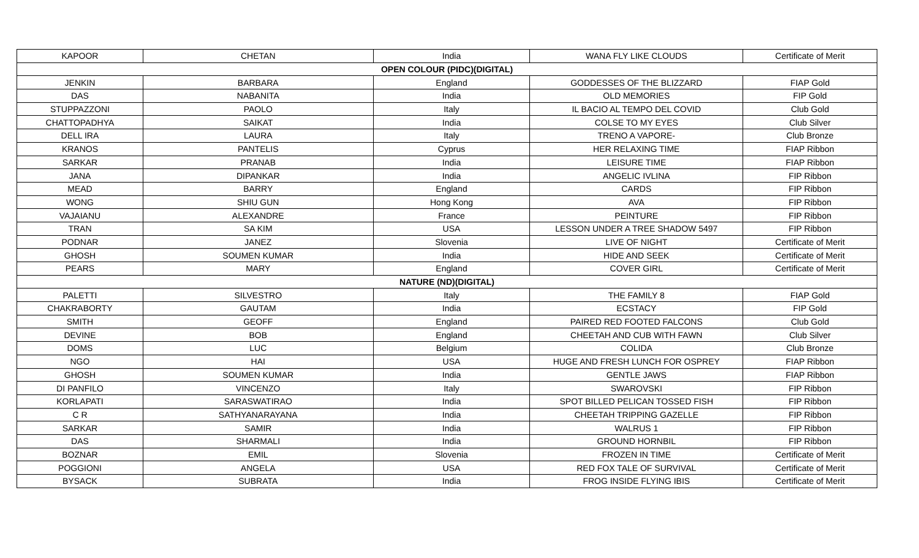| KAPOOR | CHETAN | India | WANA FLY LIKE CLOUDS | Certificate of Merit |
| OPEN COLOUR (PIDC)(DIGITAL) | | | | |
| JENKIN | BARBARA | England | GODDESSES OF THE BLIZZARD | FIAP Gold |
| DAS | NABANITA | India | OLD MEMORIES | FIP Gold |
| STUPPAZZONI | PAOLO | Italy | IL BACIO AL TEMPO DEL COVID | Club Gold |
| CHATTOPADHYA | SAIKAT | India | COLSE TO MY EYES | Club Silver |
| DELL IRA | LAURA | Italy | TRENO A VAPORE- | Club Bronze |
| KRANOS | PANTELIS | Cyprus | HER RELAXING TIME | FIAP Ribbon |
| SARKAR | PRANAB | India | LEISURE TIME | FIAP Ribbon |
| JANA | DIPANKAR | India | ANGELIC IVLINA | FIP Ribbon |
| MEAD | BARRY | England | CARDS | FIP Ribbon |
| WONG | SHIU GUN | Hong Kong | AVA | FIP Ribbon |
| VAJAIANU | ALEXANDRE | France | PEINTURE | FIP Ribbon |
| TRAN | SA KIM | USA | LESSON UNDER A TREE SHADOW 5497 | FIP Ribbon |
| PODNAR | JANEZ | Slovenia | LIVE OF NIGHT | Certificate of Merit |
| GHOSH | SOUMEN KUMAR | India | HIDE AND SEEK | Certificate of Merit |
| PEARS | MARY | England | COVER GIRL | Certificate of Merit |
| NATURE (ND)(DIGITAL) | | | | |
| PALETTI | SILVESTRO | Italy | THE FAMILY 8 | FIAP Gold |
| CHAKRABORTY | GAUTAM | India | ECSTACY | FIP Gold |
| SMITH | GEOFF | England | PAIRED RED FOOTED FALCONS | Club Gold |
| DEVINE | BOB | England | CHEETAH AND CUB WITH FAWN | Club Silver |
| DOMS | LUC | Belgium | COLIDA | Club Bronze |
| NGO | HAI | USA | HUGE AND FRESH LUNCH FOR OSPREY | FIAP Ribbon |
| GHOSH | SOUMEN KUMAR | India | GENTLE JAWS | FIAP Ribbon |
| DI PANFILO | VINCENZO | Italy | SWAROVSKI | FIP Ribbon |
| KORLAPATI | SARASWATIRAO | India | SPOT BILLED PELICAN TOSSED FISH | FIP Ribbon |
| C R | SATHYANARAYANA | India | CHEETAH TRIPPING GAZELLE | FIP Ribbon |
| SARKAR | SAMIR | India | WALRUS 1 | FIP Ribbon |
| DAS | SHARMALI | India | GROUND HORNBIL | FIP Ribbon |
| BOZNAR | EMIL | Slovenia | FROZEN IN TIME | Certificate of Merit |
| POGGIONI | ANGELA | USA | RED FOX TALE OF SURVIVAL | Certificate of Merit |
| BYSACK | SUBRATA | India | FROG INSIDE FLYING IBIS | Certificate of Merit |